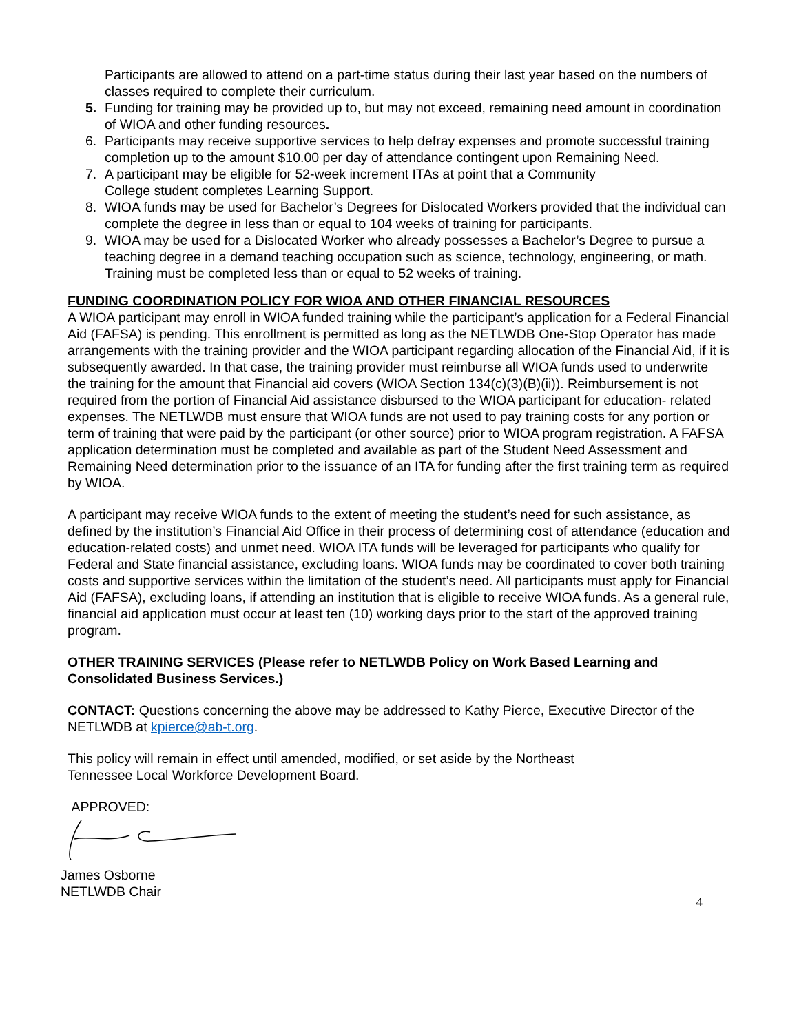Participants are allowed to attend on a part-time status during their last year based on the numbers of classes required to complete their curriculum.
5. Funding for training may be provided up to, but may not exceed, remaining need amount in coordination of WIOA and other funding resources.
6. Participants may receive supportive services to help defray expenses and promote successful training completion up to the amount $10.00 per day of attendance contingent upon Remaining Need.
7. A participant may be eligible for 52-week increment ITAs at point that a Community
College student completes Learning Support.
8. WIOA funds may be used for Bachelor’s Degrees for Dislocated Workers provided that the individual can complete the degree in less than or equal to 104 weeks of training for participants.
9. WIOA may be used for a Dislocated Worker who already possesses a Bachelor’s Degree to pursue a teaching degree in a demand teaching occupation such as science, technology, engineering, or math. Training must be completed less than or equal to 52 weeks of training.
FUNDING COORDINATION POLICY FOR WIOA AND OTHER FINANCIAL RESOURCES
A WIOA participant may enroll in WIOA funded training while the participant’s application for a Federal Financial Aid (FAFSA) is pending. This enrollment is permitted as long as the NETLWDB One-Stop Operator has made arrangements with the training provider and the WIOA participant regarding allocation of the Financial Aid, if it is subsequently awarded. In that case, the training provider must reimburse all WIOA funds used to underwrite the training for the amount that Financial aid covers (WIOA Section 134(c)(3)(B)(ii)). Reimbursement is not required from the portion of Financial Aid assistance disbursed to the WIOA participant for education- related expenses. The NETLWDB must ensure that WIOA funds are not used to pay training costs for any portion or term of training that were paid by the participant (or other source) prior to WIOA program registration. A FAFSA application determination must be completed and available as part of the Student Need Assessment and Remaining Need determination prior to the issuance of an ITA for funding after the first training term as required by WIOA.
A participant may receive WIOA funds to the extent of meeting the student’s need for such assistance, as defined by the institution’s Financial Aid Office in their process of determining cost of attendance (education and education-related costs) and unmet need. WIOA ITA funds will be leveraged for participants who qualify for Federal and State financial assistance, excluding loans. WIOA funds may be coordinated to cover both training costs and supportive services within the limitation of the student’s need. All participants must apply for Financial Aid (FAFSA), excluding loans, if attending an institution that is eligible to receive WIOA funds. As a general rule, financial aid application must occur at least ten (10) working days prior to the start of the approved training program.
OTHER TRAINING SERVICES (Please refer to NETLWDB Policy on Work Based Learning and Consolidated Business Services.)
CONTACT: Questions concerning the above may be addressed to Kathy Pierce, Executive Director of the NETLWDB at kpierce@ab-t.org.
This policy will remain in effect until amended, modified, or set aside by the Northeast
Tennessee Local Workforce Development Board.
APPROVED:
James Osborne
NETLWDB Chair
4